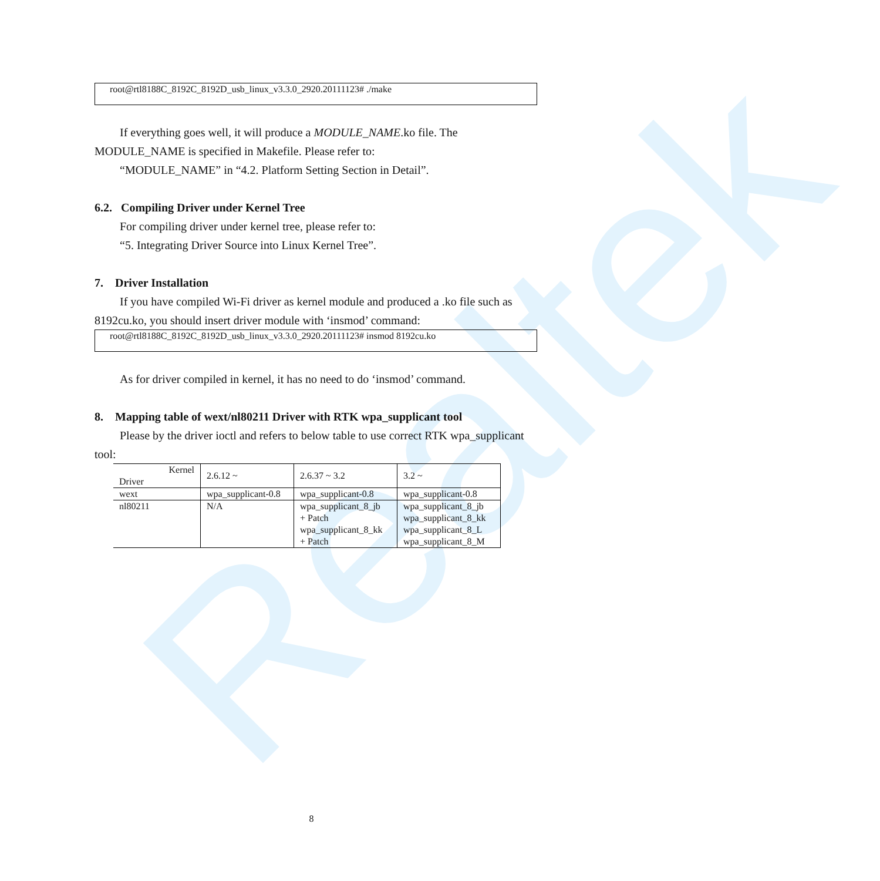Realtek
root@rtl8188C_8192C_8192D_usb_linux_v3.3.0_2920.20111123# ./make
If everything goes well, it will produce a MODULE_NAME.ko file. The MODULE_NAME is specified in Makefile. Please refer to:
“MODULE_NAME” in “4.2. Platform Setting Section in Detail”.
6.2. Compiling Driver under Kernel Tree
For compiling driver under kernel tree, please refer to:
“5. Integrating Driver Source into Linux Kernel Tree”.
7. Driver Installation
If you have compiled Wi-Fi driver as kernel module and produced a .ko file such as 8192cu.ko, you should insert driver module with ‘insmod’ command:
root@rtl8188C_8192C_8192D_usb_linux_v3.3.0_2920.20111123# insmod 8192cu.ko
As for driver compiled in kernel, it has no need to do ‘insmod’ command.
8. Mapping table of wext/nl80211 Driver with RTK wpa_supplicant tool
Please by the driver ioctl and refers to below table to use correct RTK wpa_supplicant tool:
| Kernel Driver | 2.6.12 ~ | 2.6.37 ~ 3.2 | 3.2 ~ |
| wext | wpa_supplicant-0.8 | wpa_supplicant-0.8 | wpa_supplicant-0.8 |
| nl80211 | N/A | wpa_supplicant_8_jb + Patch wpa_supplicant_8_kk + Patch | wpa_supplicant_8_jb wpa_supplicant_8_kk wpa_supplicant_8_L wpa_supplicant_8_M |
8